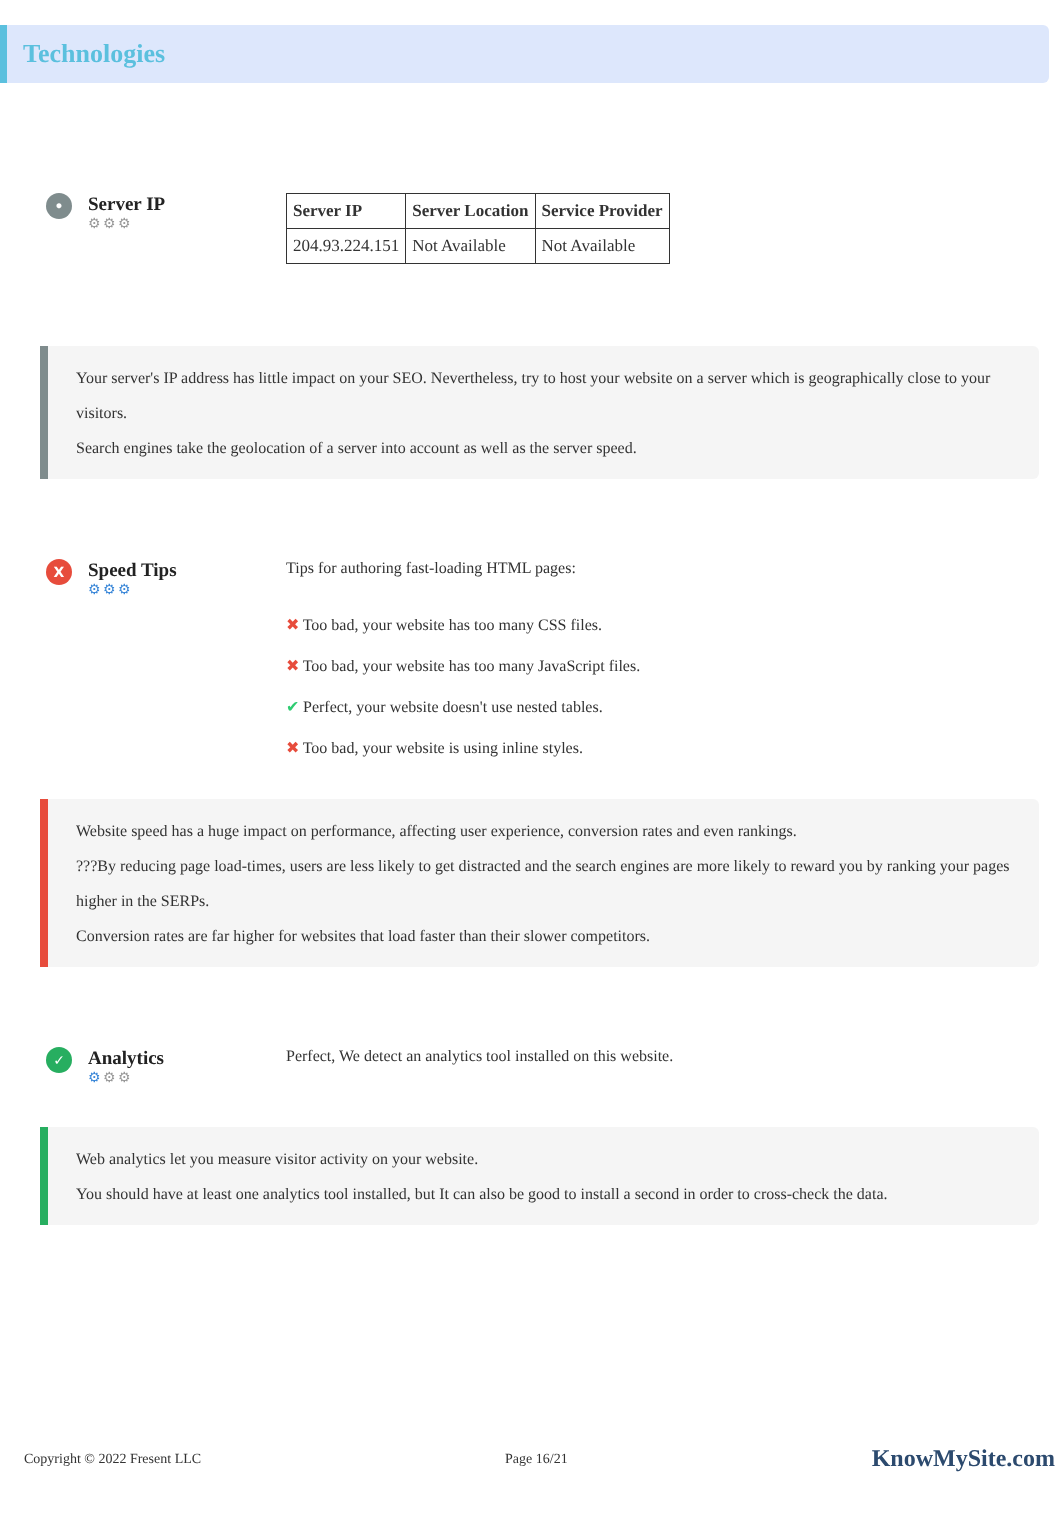Technologies
•
Server IP
⚙⚙⚙
| Server IP | Server Location | Service Provider |
| --- | --- | --- |
| 204.93.224.151 | Not Available | Not Available |
Your server's IP address has little impact on your SEO. Nevertheless, try to host your website on a server which is geographically close to your visitors.
Search engines take the geolocation of a server into account as well as the server speed.
X
Speed Tips
⚙⚙⚙
Tips for authoring fast-loading HTML pages:
✖ Too bad, your website has too many CSS files.
✖ Too bad, your website has too many JavaScript files.
✔ Perfect, your website doesn't use nested tables.
✖ Too bad, your website is using inline styles.
Website speed has a huge impact on performance, affecting user experience, conversion rates and even rankings.
???By reducing page load-times, users are less likely to get distracted and the search engines are more likely to reward you by ranking your pages higher in the SERPs.
Conversion rates are far higher for websites that load faster than their slower competitors.
✓
Analytics
⚙⚙⚙
Perfect, We detect an analytics tool installed on this website.
Web analytics let you measure visitor activity on your website.
You should have at least one analytics tool installed, but It can also be good to install a second in order to cross-check the data.
Copyright © 2022 Fresent LLC Page 16/21 KnowMySite.com